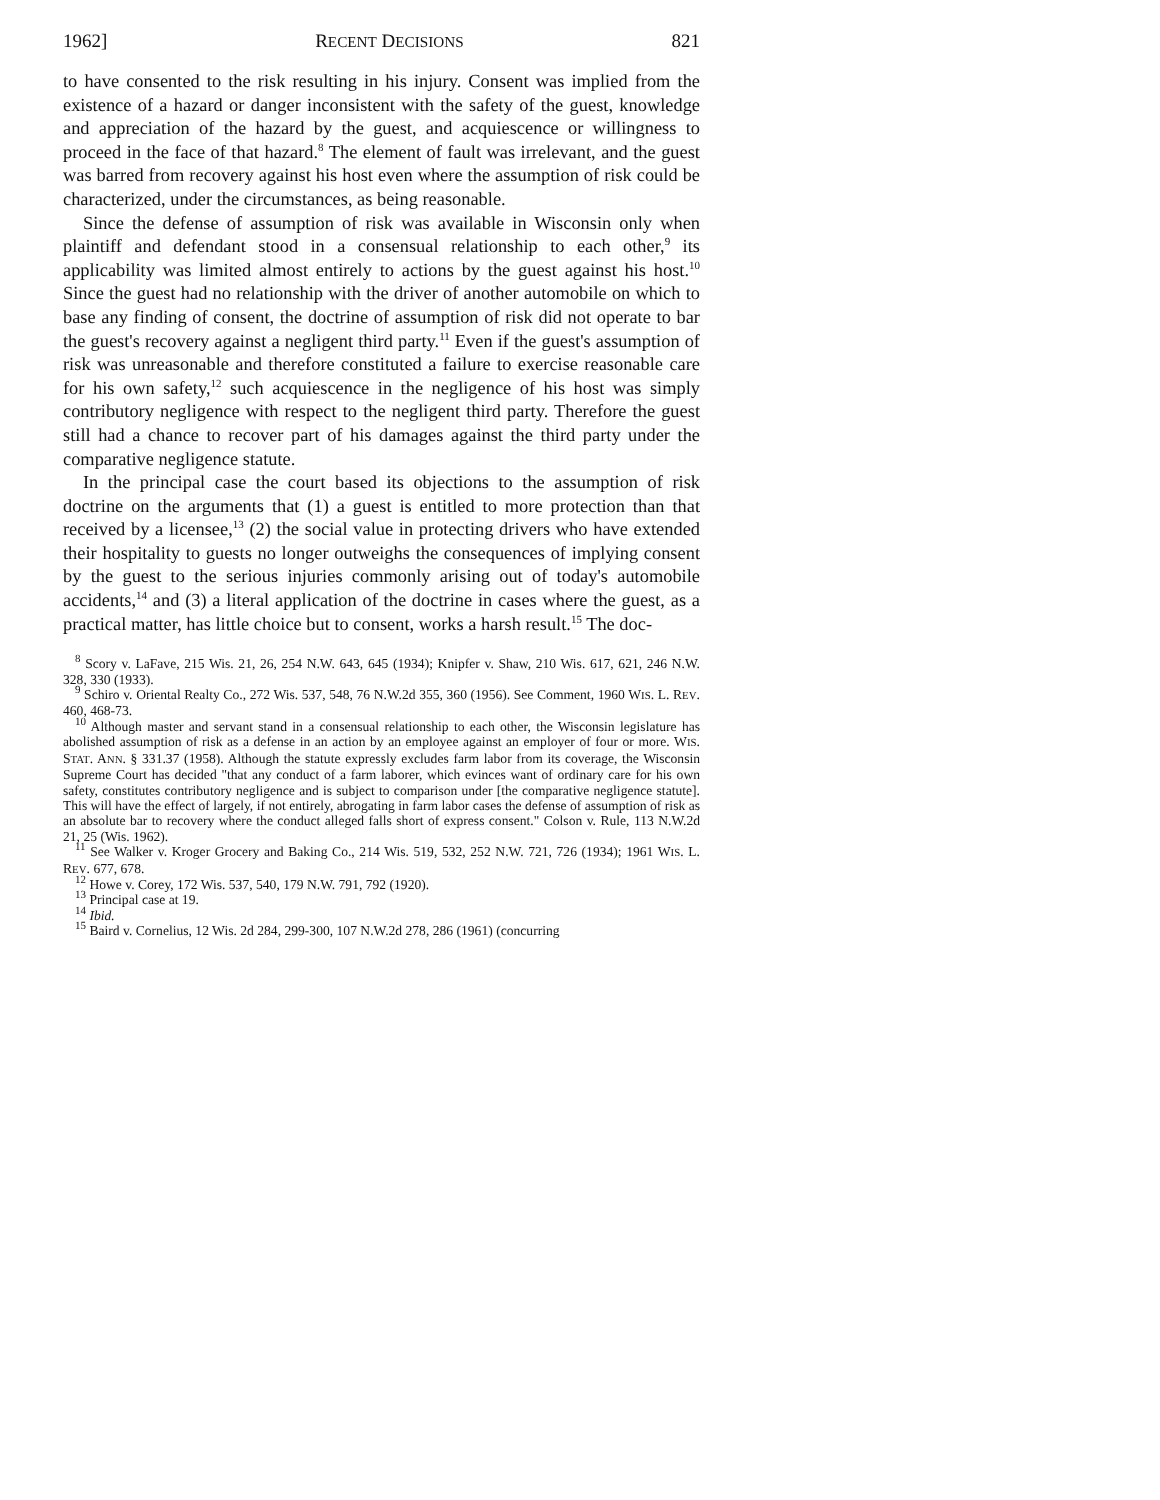1962] RECENT DECISIONS 821
to have consented to the risk resulting in his injury. Consent was implied from the existence of a hazard or danger inconsistent with the safety of the guest, knowledge and appreciation of the hazard by the guest, and acquiescence or willingness to proceed in the face of that hazard.<sup>8</sup> The element of fault was irrelevant, and the guest was barred from recovery against his host even where the assumption of risk could be characterized, under the circumstances, as being reasonable.
Since the defense of assumption of risk was available in Wisconsin only when plaintiff and defendant stood in a consensual relationship to each other,<sup>9</sup> its applicability was limited almost entirely to actions by the guest against his host.<sup>10</sup> Since the guest had no relationship with the driver of another automobile on which to base any finding of consent, the doctrine of assumption of risk did not operate to bar the guest's recovery against a negligent third party.<sup>11</sup> Even if the guest's assumption of risk was unreasonable and therefore constituted a failure to exercise reasonable care for his own safety,<sup>12</sup> such acquiescence in the negligence of his host was simply contributory negligence with respect to the negligent third party. Therefore the guest still had a chance to recover part of his damages against the third party under the comparative negligence statute.
In the principal case the court based its objections to the assumption of risk doctrine on the arguments that (1) a guest is entitled to more protection than that received by a licensee,<sup>13</sup> (2) the social value in protecting drivers who have extended their hospitality to guests no longer outweighs the consequences of implying consent by the guest to the serious injuries commonly arising out of today's automobile accidents,<sup>14</sup> and (3) a literal application of the doctrine in cases where the guest, as a practical matter, has little choice but to consent, works a harsh result.<sup>15</sup> The doc-
<sup>8</sup> Scory v. LaFave, 215 Wis. 21, 26, 254 N.W. 643, 645 (1934); Knipfer v. Shaw, 210 Wis. 617, 621, 246 N.W. 328, 330 (1933).
<sup>9</sup> Schiro v. Oriental Realty Co., 272 Wis. 537, 548, 76 N.W.2d 355, 360 (1956). See Comment, 1960 WIS. L. REV. 460, 468-73.
<sup>10</sup> Although master and servant stand in a consensual relationship to each other, the Wisconsin legislature has abolished assumption of risk as a defense in an action by an employee against an employer of four or more. WIS. STAT. ANN. § 331.37 (1958). Although the statute expressly excludes farm labor from its coverage, the Wisconsin Supreme Court has decided "that any conduct of a farm laborer, which evinces want of ordinary care for his own safety, constitutes contributory negligence and is subject to comparison under [the comparative negligence statute]. This will have the effect of largely, if not entirely, abrogating in farm labor cases the defense of assumption of risk as an absolute bar to recovery where the conduct alleged falls short of express consent." Colson v. Rule, 113 N.W.2d 21, 25 (Wis. 1962).
<sup>11</sup> See Walker v. Kroger Grocery and Baking Co., 214 Wis. 519, 532, 252 N.W. 721, 726 (1934); 1961 WIS. L. REV. 677, 678.
<sup>12</sup> Howe v. Corey, 172 Wis. 537, 540, 179 N.W. 791, 792 (1920).
<sup>13</sup> Principal case at 19.
<sup>14</sup> Ibid.
<sup>15</sup> Baird v. Cornelius, 12 Wis. 2d 284, 299-300, 107 N.W.2d 278, 286 (1961) (concurring